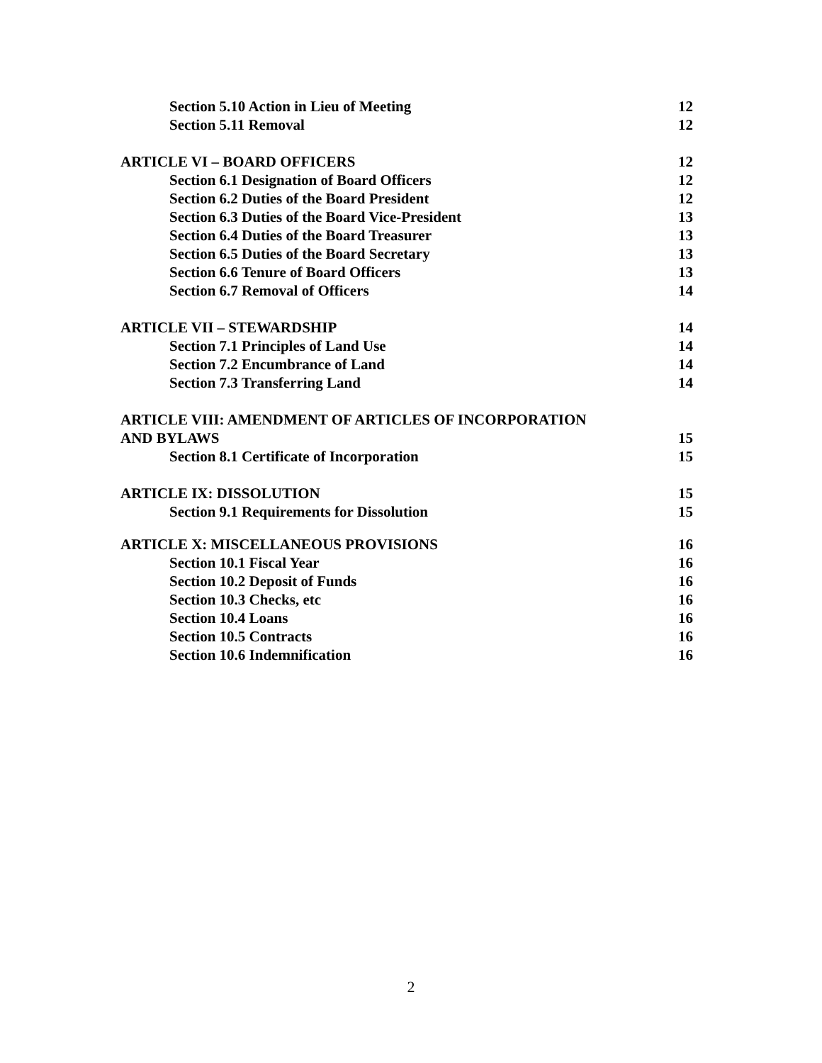Section 5.10 Action in Lieu of Meeting 12
Section 5.11 Removal 12
ARTICLE VI – BOARD OFFICERS 12
Section 6.1 Designation of Board Officers 12
Section 6.2 Duties of the Board President 12
Section 6.3 Duties of the Board Vice-President 13
Section 6.4 Duties of the Board Treasurer 13
Section 6.5 Duties of the Board Secretary 13
Section 6.6 Tenure of Board Officers 13
Section 6.7 Removal of Officers 14
ARTICLE VII – STEWARDSHIP 14
Section 7.1 Principles of Land Use 14
Section 7.2 Encumbrance of Land 14
Section 7.3 Transferring Land 14
ARTICLE VIII: AMENDMENT OF ARTICLES OF INCORPORATION
AND BYLAWS 15
Section 8.1 Certificate of Incorporation 15
ARTICLE IX: DISSOLUTION 15
Section 9.1 Requirements for Dissolution 15
ARTICLE X: MISCELLANEOUS PROVISIONS 16
Section 10.1 Fiscal Year 16
Section 10.2 Deposit of Funds 16
Section 10.3 Checks, etc 16
Section 10.4 Loans 16
Section 10.5 Contracts 16
Section 10.6 Indemnification 16
2